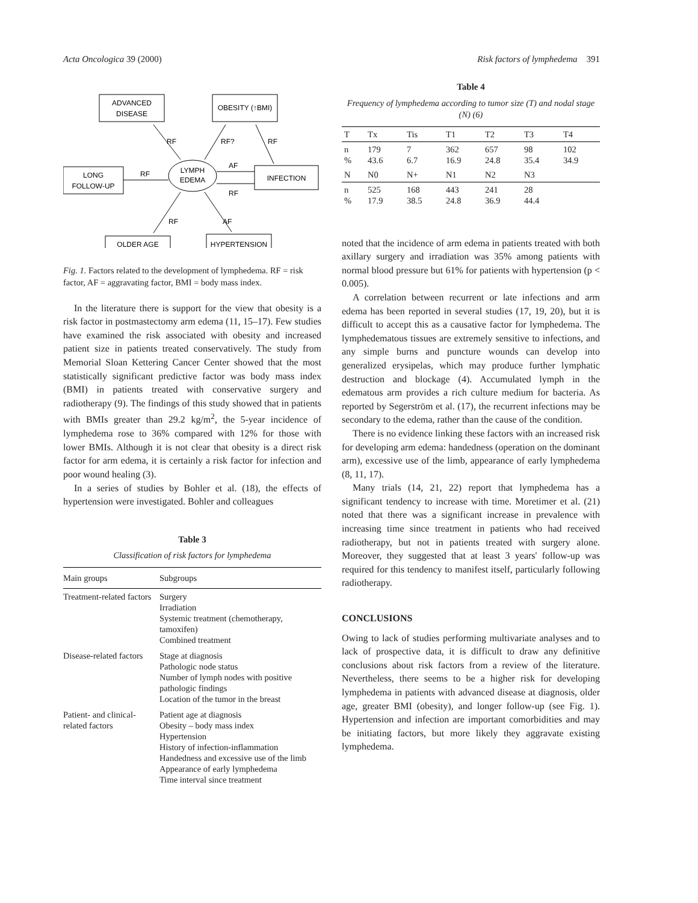Acta Oncologica 39 (2000) Risk factors of lymphedema 391
ADVANCED
DISEASE
OBESITY (↑BMI)
LONG
FOLLOW-UP
LYMPH
EDEMA
INFECTION
OLDER AGE
HYPERTENSION
RF
RF?
RF
RF
AF
RF
RF
AF
Fig. 1. Factors related to the development of lymphedema. RF = risk factor, AF = aggravating factor, BMI = body mass index.
In the literature there is support for the view that obesity is a risk factor in postmastectomy arm edema (11, 15–17). Few studies have examined the risk associated with obesity and increased patient size in patients treated conservatively. The study from Memorial Sloan Kettering Cancer Center showed that the most statistically significant predictive factor was body mass index (BMI) in patients treated with conservative surgery and radiotherapy (9). The findings of this study showed that in patients with BMIs greater than 29.2 kg/m<sup>2</sup>, the 5-year incidence of lymphedema rose to 36% compared with 12% for those with lower BMIs. Although it is not clear that obesity is a direct risk factor for arm edema, it is certainly a risk factor for infection and poor wound healing (3).
In a series of studies by Bohler et al. (18), the effects of hypertension were investigated. Bohler and colleagues
Table 3
Classification of risk factors for lymphedema
| Main groups | Subgroups |
| --- | --- |
| Treatment-related factors | Surgery Irradiation Systemic treatment (chemotherapy, tamoxifen) Combined treatment |
| Disease-related factors | Stage at diagnosis Pathologic node status Number of lymph nodes with positive pathologic findings Location of the tumor in the breast |
| Patient- and clinical-related factors | Patient age at diagnosis Obesity – body mass index Hypertension History of infection-inflammation Handedness and excessive use of the limb Appearance of early lymphedema Time interval since treatment |
Table 4
Frequency of lymphedema according to tumor size (T) and nodal stage (N) (6)
| T | Tx | Tis | T1 | T2 | T3 | T4 |
| --- | --- | --- | --- | --- | --- | --- |
| n % | 179 43.6 | 7 6.7 | 362 16.9 | 657 24.8 | 98 35.4 | 102 34.9 |
| N | N0 | N+ | N1 | N2 | N3 | |
| n % | 525 17.9 | 168 38.5 | 443 24.8 | 241 36.9 | 28 44.4 | |
noted that the incidence of arm edema in patients treated with both axillary surgery and irradiation was 35% among patients with normal blood pressure but 61% for patients with hypertension (p < 0.005).
A correlation between recurrent or late infections and arm edema has been reported in several studies (17, 19, 20), but it is difficult to accept this as a causative factor for lymphedema. The lymphedematous tissues are extremely sensitive to infections, and any simple burns and puncture wounds can develop into generalized erysipelas, which may produce further lymphatic destruction and blockage (4). Accumulated lymph in the edematous arm provides a rich culture medium for bacteria. As reported by Segerström et al. (17), the recurrent infections may be secondary to the edema, rather than the cause of the condition.
There is no evidence linking these factors with an increased risk for developing arm edema: handedness (operation on the dominant arm), excessive use of the limb, appearance of early lymphedema (8, 11, 17).
Many trials (14, 21, 22) report that lymphedema has a significant tendency to increase with time. Moretimer et al. (21) noted that there was a significant increase in prevalence with increasing time since treatment in patients who had received radiotherapy, but not in patients treated with surgery alone. Moreover, they suggested that at least 3 years' follow-up was required for this tendency to manifest itself, particularly following radiotherapy.
CONCLUSIONS
Owing to lack of studies performing multivariate analyses and to lack of prospective data, it is difficult to draw any definitive conclusions about risk factors from a review of the literature. Nevertheless, there seems to be a higher risk for developing lymphedema in patients with advanced disease at diagnosis, older age, greater BMI (obesity), and longer follow-up (see Fig. 1). Hypertension and infection are important comorbidities and may be initiating factors, but more likely they aggravate existing lymphedema.